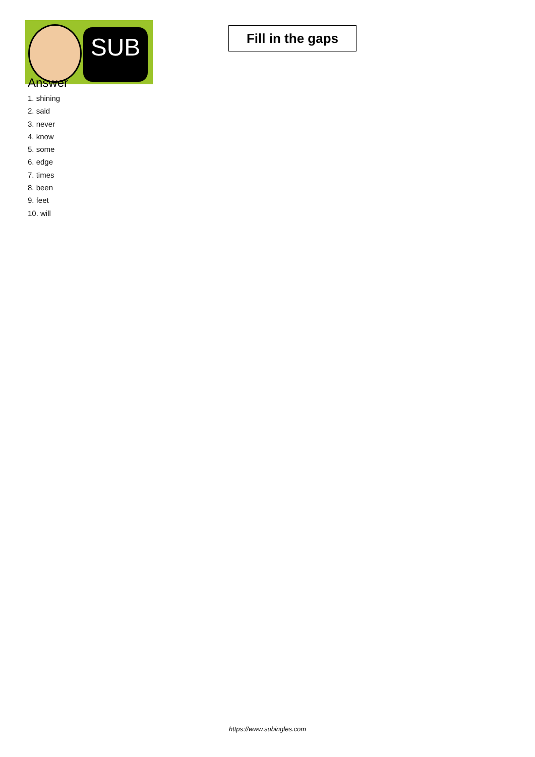SUB
Fill in the gaps
Answer
1. shining
2. said
3. never
4. know
5. some
6. edge
7. times
8. been
9. feet
10. will
https://www.subingles.com